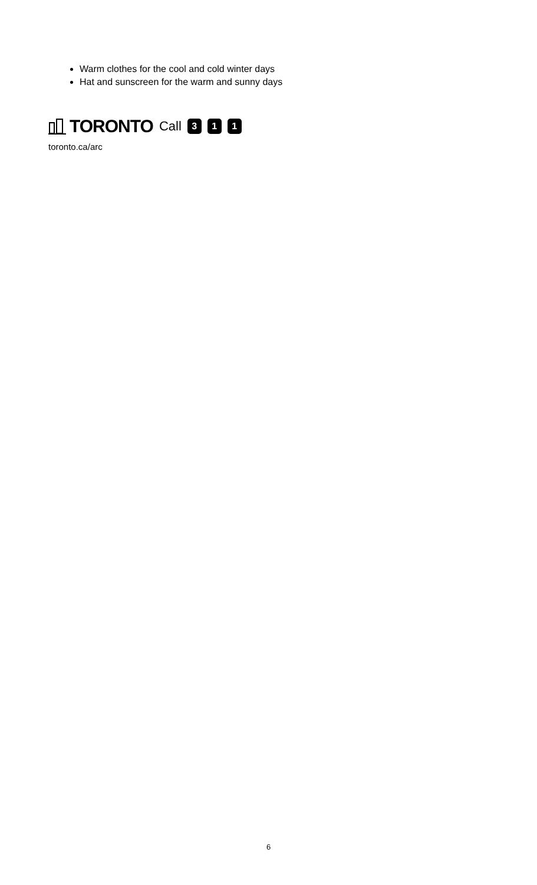Warm clothes for the cool and cold winter days
Hat and sunscreen for the warm and sunny days
TORONTO Call 3 1 1
toronto.ca/arc
6